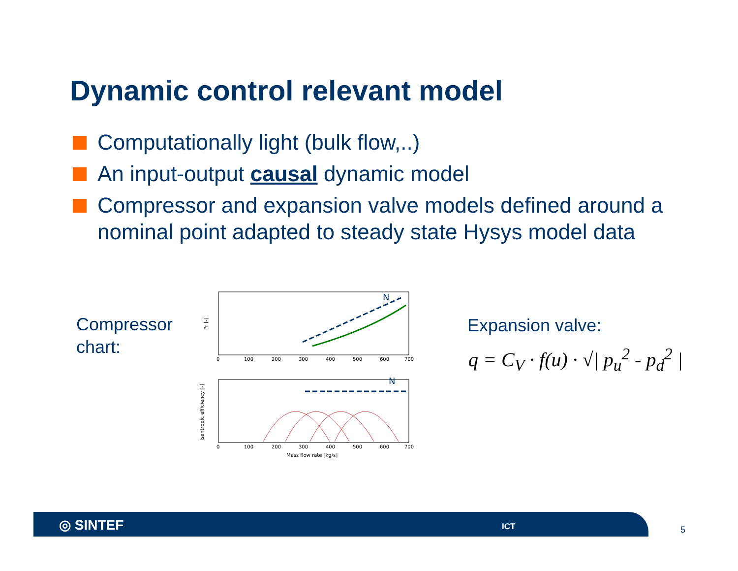Dynamic control relevant model
Computationally light (bulk flow,..)
An input-output causal dynamic model
Compressor and expansion valve models defined around a nominal point adapted to steady state Hysys model data
Compressor
chart:
N
N
0
100
200
300
400
500
600
700
0
100
200
300
400
500
600
700
Mass flow rate [kg/s]
Pr [-]
Isentropic efficiency [-]
Expansion valve:
q = C<sub>V</sub> · f(u) · √| p<sub>u</sub><sup>2</sup> - p<sub>d</sub><sup>2</sup> |
◎ SINTEF ICT 5